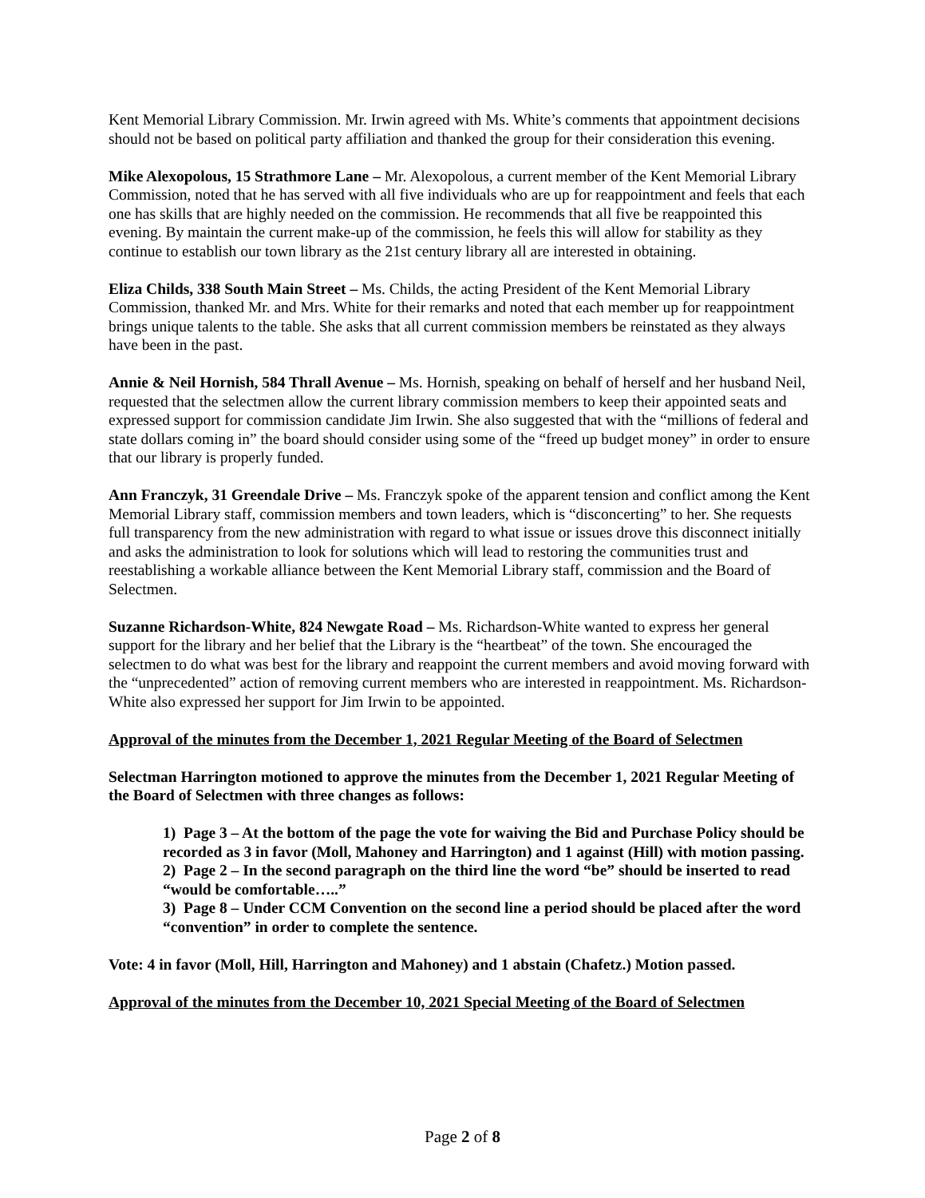Kent Memorial Library Commission. Mr. Irwin agreed with Ms. White’s comments that appointment decisions should not be based on political party affiliation and thanked the group for their consideration this evening.
Mike Alexopolous, 15 Strathmore Lane – Mr. Alexopolous, a current member of the Kent Memorial Library Commission, noted that he has served with all five individuals who are up for reappointment and feels that each one has skills that are highly needed on the commission. He recommends that all five be reappointed this evening. By maintain the current make-up of the commission, he feels this will allow for stability as they continue to establish our town library as the 21st century library all are interested in obtaining.
Eliza Childs, 338 South Main Street – Ms. Childs, the acting President of the Kent Memorial Library Commission, thanked Mr. and Mrs. White for their remarks and noted that each member up for reappointment brings unique talents to the table. She asks that all current commission members be reinstated as they always have been in the past.
Annie & Neil Hornish, 584 Thrall Avenue – Ms. Hornish, speaking on behalf of herself and her husband Neil, requested that the selectmen allow the current library commission members to keep their appointed seats and expressed support for commission candidate Jim Irwin. She also suggested that with the “millions of federal and state dollars coming in” the board should consider using some of the “freed up budget money” in order to ensure that our library is properly funded.
Ann Franczyk, 31 Greendale Drive – Ms. Franczyk spoke of the apparent tension and conflict among the Kent Memorial Library staff, commission members and town leaders, which is “disconcerting” to her. She requests full transparency from the new administration with regard to what issue or issues drove this disconnect initially and asks the administration to look for solutions which will lead to restoring the communities trust and reestablishing a workable alliance between the Kent Memorial Library staff, commission and the Board of Selectmen.
Suzanne Richardson-White, 824 Newgate Road – Ms. Richardson-White wanted to express her general support for the library and her belief that the Library is the “heartbeat” of the town. She encouraged the selectmen to do what was best for the library and reappoint the current members and avoid moving forward with the “unprecedented” action of removing current members who are interested in reappointment. Ms. Richardson-White also expressed her support for Jim Irwin to be appointed.
Approval of the minutes from the December 1, 2021 Regular Meeting of the Board of Selectmen
Selectman Harrington motioned to approve the minutes from the December 1, 2021 Regular Meeting of the Board of Selectmen with three changes as follows:
1) Page 3 – At the bottom of the page the vote for waiving the Bid and Purchase Policy should be recorded as 3 in favor (Moll, Mahoney and Harrington) and 1 against (Hill) with motion passing.
2) Page 2 – In the second paragraph on the third line the word “be” should be inserted to read “would be comfortable…..”
3) Page 8 – Under CCM Convention on the second line a period should be placed after the word “convention” in order to complete the sentence.
Vote: 4 in favor (Moll, Hill, Harrington and Mahoney) and 1 abstain (Chafetz.) Motion passed.
Approval of the minutes from the December 10, 2021 Special Meeting of the Board of Selectmen
Page 2 of 8